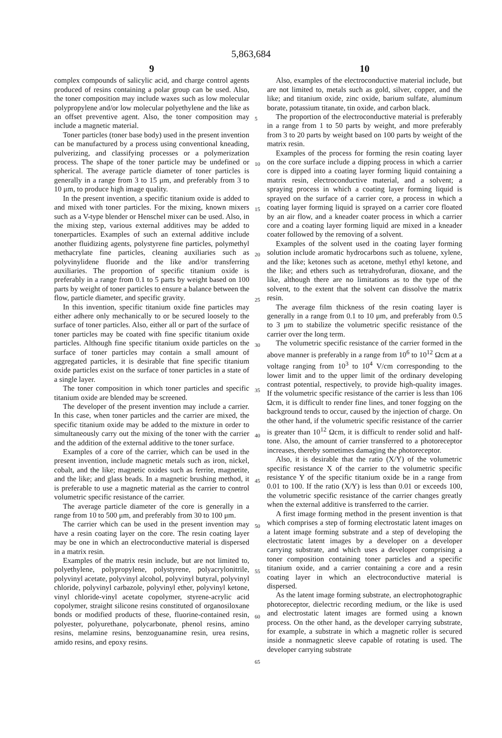5,863,684
9
complex compounds of salicylic acid, and charge control agents produced of resins containing a polar group can be used. Also, the toner composition may include waxes such as low molecular polypropylene and/or low molecular polyethylene and the like as an offset preventive agent. Also, the toner composition may include a magnetic material.
Toner particles (toner base body) used in the present invention can be manufactured by a process using conventional kneading, pulverizing, and classifying processes or a polymerization process. The shape of the toner particle may be undefined or spherical. The average particle diameter of toner particles is generally in a range from 3 to 15 μm, and preferably from 3 to 10 μm, to produce high image quality.
In the present invention, a specific titanium oxide is added to and mixed with toner particles. For the mixing, known mixers such as a V-type blender or Henschel mixer can be used. Also, in the mixing step, various external additives may be added to tonerparticles. Examples of such an external additive include another fluidizing agents, polystyrene fine particles, polymethyl methacrylate fine particles, cleaning auxiliaries such as polyvinylidene fluoride and the like and/or transferring auxiliaries. The proportion of specific titanium oxide is preferably in a range from 0.1 to 5 parts by weight based on 100 parts by weight of toner particles to ensure a balance between the flow, particle diameter, and specific gravity.
In this invention, specific titanium oxide fine particles may either adhere only mechanically to or be secured loosely to the surface of toner particles. Also, either all or part of the surface of toner particles may be coated with fine specific titanium oxide particles. Although fine specific titanium oxide particles on the surface of toner particles may contain a small amount of aggregated particles, it is desirable that fine specific titanium oxide particles exist on the surface of toner particles in a state of a single layer.
The toner composition in which toner particles and specific titanium oxide are blended may be screened.
The developer of the present invention may include a carrier. In this case, when toner particles and the carrier are mixed, the specific titanium oxide may be added to the mixture in order to simultaneously carry out the mixing of the toner with the carrier and the addition of the external additive to the toner surface.
Examples of a core of the carrier, which can be used in the present invention, include magnetic metals such as iron, nickel, cobalt, and the like; magnetic oxides such as ferrite, magnetite, and the like; and glass beads. In a magnetic brushing method, it is preferable to use a magnetic material as the carrier to control volumetric specific resistance of the carrier.
The average particle diameter of the core is generally in a range from 10 to 500 μm, and preferably from 30 to 100 μm.
The carrier which can be used in the present invention may have a resin coating layer on the core. The resin coating layer may be one in which an electroconductive material is dispersed in a matrix resin.
Examples of the matrix resin include, but are not limited to, polyethylene, polypropylene, polystyrene, polyacrylonitrile, polyvinyl acetate, polyvinyl alcohol, polyvinyl butyral, polyvinyl chloride, polyvinyl carbazole, polyvinyl ether, polyvinyl ketone, vinyl chloride-vinyl acetate copolymer, styrene-acrylic acid copolymer, straight silicone resins constituted of organosiloxane bonds or modified products of these, fluorine-contained resin, polyester, polyurethane, polycarbonate, phenol resins, amino resins, melamine resins, benzoguanamine resin, urea resins, amido resins, and epoxy resins.
10
Also, examples of the electroconductive material include, but are not limited to, metals such as gold, silver, copper, and the like; and titanium oxide, zinc oxide, barium sulfate, aluminum borate, potassium titanate, tin oxide, and carbon black.
The proportion of the electroconductive material is preferably in a range from 1 to 50 parts by weight, and more preferably from 3 to 20 parts by weight based on 100 parts by weight of the matrix resin.
Examples of the process for forming the resin coating layer on the core surface include a dipping process in which a carrier core is dipped into a coating layer forming liquid containing a matrix resin, electroconductive material, and a solvent; a spraying process in which a coating layer forming liquid is sprayed on the surface of a carrier core, a process in which a coating layer forming liquid is sprayed on a carrier core floated by an air flow, and a kneader coater process in which a carrier core and a coating layer forming liquid are mixed in a kneader coater followed by the removing of a solvent.
Examples of the solvent used in the coating layer forming solution include aromatic hydrocarbons such as toluene, xylene, and the like; ketones such as acetone, methyl ethyl ketone, and the like; and ethers such as tetrahydrofuran, dioxane, and the like, although there are no limitations as to the type of the solvent, to the extent that the solvent can dissolve the matrix resin.
The average film thickness of the resin coating layer is generally in a range from 0.1 to 10 μm, and preferably from 0.5 to 3 μm to stabilize the volumetric specific resistance of the carrier over the long term.
The volumetric specific resistance of the carrier formed in the above manner is preferably in a range from 10<sup>6</sup> to 10<sup>12</sup> Ωcm at a voltage ranging from 10<sup>3</sup> to 10<sup>4</sup> V/cm corresponding to the lower limit and to the upper limit of the ordinary developing contrast potential, respectively, to provide high-quality images. If the volumetric specific resistance of the carrier is less than 106 Ωcm, it is difficult to render fine lines, and toner fogging on the background tends to occur, caused by the injection of charge. On the other hand, if the volumetric specific resistance of the carrier is greater than 10<sup>12</sup> Ωcm, it is difficult to render solid and half-tone. Also, the amount of carrier transferred to a photoreceptor increases, thereby sometimes damaging the photoreceptor.
Also, it is desirable that the ratio (X/Y) of the volumetric specific resistance X of the carrier to the volumetric specific resistance Y of the specific titanium oxide be in a range from 0.01 to 100. If the ratio (X/Y) is less than 0.01 or exceeds 100, the volumetric specific resistance of the carrier changes greatly when the external additive is transferred to the carrier.
A first image forming method in the present invention is that which comprises a step of forming electrostatic latent images on a latent image forming substrate and a step of developing the electrostatic latent images by a developer on a developer carrying substrate, and which uses a developer comprising a toner composition containing toner particles and a specific titanium oxide, and a carrier containing a core and a resin coating layer in which an electroconductive material is dispersed.
As the latent image forming substrate, an electrophotographic photoreceptor, dielectric recording medium, or the like is used and electrostatic latent images are formed using a known process. On the other hand, as the developer carrying substrate, for example, a substrate in which a magnetic roller is secured inside a nonmagnetic sleeve capable of rotating is used. The developer carrying substrate
5
10
15
20
25
30
35
40
45
50
55
60
65